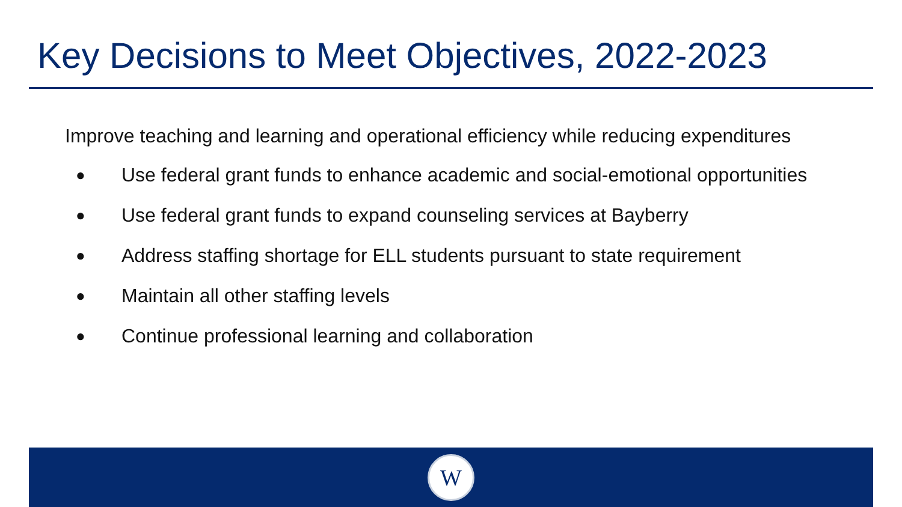Key Decisions to Meet Objectives, 2022-2023
Improve teaching and learning and operational efficiency while reducing expenditures
● Use federal grant funds to enhance academic and social-emotional opportunities
● Use federal grant funds to expand counseling services at Bayberry
● Address staffing shortage for ELL students pursuant to state requirement
● Maintain all other staffing levels
● Continue professional learning and collaboration
W